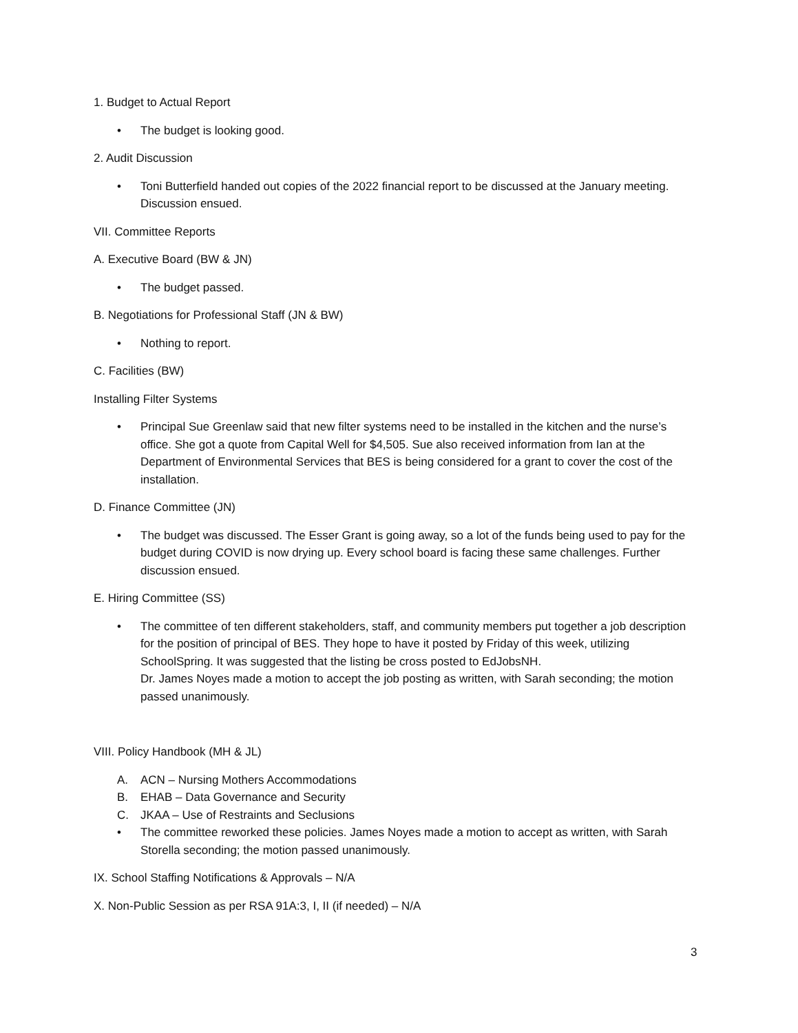1. Budget to Actual Report
• The budget is looking good.
2. Audit Discussion
• Toni Butterfield handed out copies of the 2022 financial report to be discussed at the January meeting. Discussion ensued.
VII. Committee Reports
A. Executive Board (BW & JN)
• The budget passed.
B. Negotiations for Professional Staff (JN & BW)
• Nothing to report.
C. Facilities (BW)
Installing Filter Systems
• Principal Sue Greenlaw said that new filter systems need to be installed in the kitchen and the nurse’s office. She got a quote from Capital Well for $4,505. Sue also received information from Ian at the Department of Environmental Services that BES is being considered for a grant to cover the cost of the installation.
D. Finance Committee (JN)
• The budget was discussed. The Esser Grant is going away, so a lot of the funds being used to pay for the budget during COVID is now drying up. Every school board is facing these same challenges. Further discussion ensued.
E. Hiring Committee (SS)
• The committee of ten different stakeholders, staff, and community members put together a job description for the position of principal of BES. They hope to have it posted by Friday of this week, utilizing SchoolSpring. It was suggested that the listing be cross posted to EdJobsNH.
Dr. James Noyes made a motion to accept the job posting as written, with Sarah seconding; the motion passed unanimously.
VIII. Policy Handbook (MH & JL)
A. ACN – Nursing Mothers Accommodations
B. EHAB – Data Governance and Security
C. JKAA – Use of Restraints and Seclusions
• The committee reworked these policies. James Noyes made a motion to accept as written, with Sarah Storella seconding; the motion passed unanimously.
IX. School Staffing Notifications & Approvals – N/A
X. Non-Public Session as per RSA 91A:3, I, II (if needed) – N/A
3